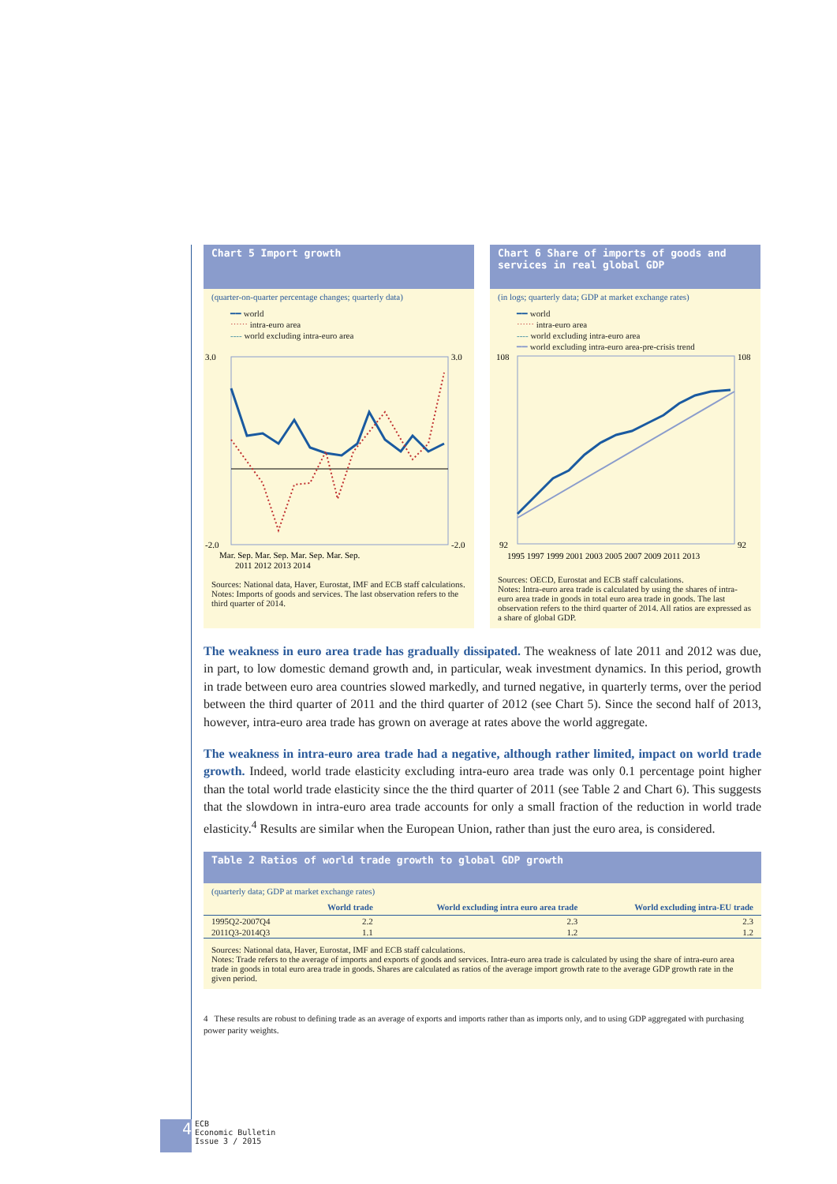Chart 5 Import growth
(quarter-on-quarter percentage changes; quarterly data)
━━ world
⋯⋯ intra-euro area
---- world excluding intra-euro area
3.0
-2.0
3.0
-2.0
Mar. Sep. Mar. Sep. Mar. Sep. Mar. Sep.
2011 2012 2013 2014
Sources: National data, Haver, Eurostat, IMF and ECB staff calculations.
Notes: Imports of goods and services. The last observation refers to the third quarter of 2014.
Chart 6 Share of imports of goods and services in real global GDP
(in logs; quarterly data; GDP at market exchange rates)
━━ world
⋯⋯ intra-euro area
---- world excluding intra-euro area
━━ world excluding intra-euro area-pre-crisis trend
108
92
108
92
1995 1997 1999 2001 2003 2005 2007 2009 2011 2013
Sources: OECD, Eurostat and ECB staff calculations.
Notes: Intra-euro area trade is calculated by using the shares of intra-euro area trade in goods in total euro area trade in goods. The last observation refers to the third quarter of 2014. All ratios are expressed as a share of global GDP.
The weakness in euro area trade has gradually dissipated. The weakness of late 2011 and 2012 was due, in part, to low domestic demand growth and, in particular, weak investment dynamics. In this period, growth in trade between euro area countries slowed markedly, and turned negative, in quarterly terms, over the period between the third quarter of 2011 and the third quarter of 2012 (see Chart 5). Since the second half of 2013, however, intra-euro area trade has grown on average at rates above the world aggregate.
The weakness in intra-euro area trade had a negative, although rather limited, impact on world trade growth. Indeed, world trade elasticity excluding intra-euro area trade was only 0.1 percentage point higher than the total world trade elasticity since the the third quarter of 2011 (see Table 2 and Chart 6). This suggests that the slowdown in intra-euro area trade accounts for only a small fraction of the reduction in world trade elasticity.<sup>4</sup> Results are similar when the European Union, rather than just the euro area, is considered.
Table 2 Ratios of world trade growth to global GDP growth
(quarterly data; GDP at market exchange rates)
| | World trade | World excluding intra euro area trade | World excluding intra-EU trade |
| --- | --- | --- | --- |
| 1995Q2-2007Q4 | 2.2 | 2.3 | 2.3 |
| 2011Q3-2014Q3 | 1.1 | 1.2 | 1.2 |
Sources: National data, Haver, Eurostat, IMF and ECB staff calculations.
Notes: Trade refers to the average of imports and exports of goods and services. Intra-euro area trade is calculated by using the share of intra-euro area trade in goods in total euro area trade in goods. Shares are calculated as ratios of the average import growth rate to the average GDP growth rate in the given period.
4 These results are robust to defining trade as an average of exports and imports rather than as imports only, and to using GDP aggregated with purchasing power parity weights.
4
ECB
Economic Bulletin
Issue 3 / 2015